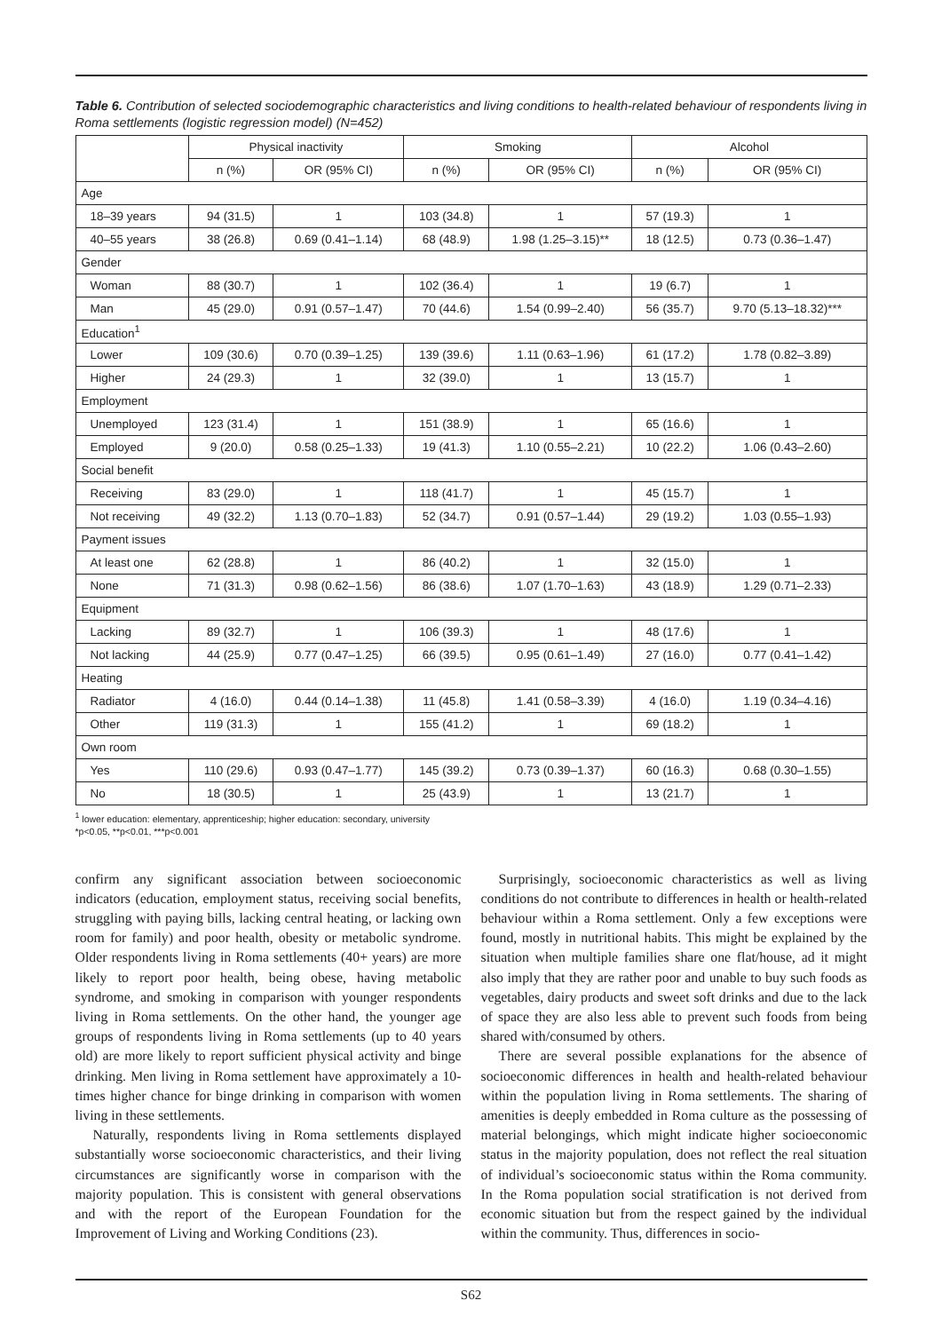Table 6. Contribution of selected sociodemographic characteristics and living conditions to health-related behaviour of respondents living in Roma settlements (logistic regression model) (N=452)
| | Physical inactivity | | Smoking | | Alcohol | |
| --- | --- | --- | --- | --- | --- | --- |
| | n (%) | OR (95% CI) | n (%) | OR (95% CI) | n (%) | OR (95% CI) |
| Age | | | | | | |
| 18–39 years | 94 (31.5) | 1 | 103 (34.8) | 1 | 57 (19.3) | 1 |
| 40–55 years | 38 (26.8) | 0.69 (0.41–1.14) | 68 (48.9) | 1.98 (1.25–3.15)** | 18 (12.5) | 0.73 (0.36–1.47) |
| Gender | | | | | | |
| Woman | 88 (30.7) | 1 | 102 (36.4) | 1 | 19 (6.7) | 1 |
| Man | 45 (29.0) | 0.91 (0.57–1.47) | 70 (44.6) | 1.54 (0.99–2.40) | 56 (35.7) | 9.70 (5.13–18.32)*** |
| Education<sup>1</sup> | | | | | | |
| Lower | 109 (30.6) | 0.70 (0.39–1.25) | 139 (39.6) | 1.11 (0.63–1.96) | 61 (17.2) | 1.78 (0.82–3.89) |
| Higher | 24 (29.3) | 1 | 32 (39.0) | 1 | 13 (15.7) | 1 |
| Employment | | | | | | |
| Unemployed | 123 (31.4) | 1 | 151 (38.9) | 1 | 65 (16.6) | 1 |
| Employed | 9 (20.0) | 0.58 (0.25–1.33) | 19 (41.3) | 1.10 (0.55–2.21) | 10 (22.2) | 1.06 (0.43–2.60) |
| Social benefit | | | | | | |
| Receiving | 83 (29.0) | 1 | 118 (41.7) | 1 | 45 (15.7) | 1 |
| Not receiving | 49 (32.2) | 1.13 (0.70–1.83) | 52 (34.7) | 0.91 (0.57–1.44) | 29 (19.2) | 1.03 (0.55–1.93) |
| Payment issues | | | | | | |
| At least one | 62 (28.8) | 1 | 86 (40.2) | 1 | 32 (15.0) | 1 |
| None | 71 (31.3) | 0.98 (0.62–1.56) | 86 (38.6) | 1.07 (1.70–1.63) | 43 (18.9) | 1.29 (0.71–2.33) |
| Equipment | | | | | | |
| Lacking | 89 (32.7) | 1 | 106 (39.3) | 1 | 48 (17.6) | 1 |
| Not lacking | 44 (25.9) | 0.77 (0.47–1.25) | 66 (39.5) | 0.95 (0.61–1.49) | 27 (16.0) | 0.77 (0.41–1.42) |
| Heating | | | | | | |
| Radiator | 4 (16.0) | 0.44 (0.14–1.38) | 11 (45.8) | 1.41 (0.58–3.39) | 4 (16.0) | 1.19 (0.34–4.16) |
| Other | 119 (31.3) | 1 | 155 (41.2) | 1 | 69 (18.2) | 1 |
| Own room | | | | | | |
| Yes | 110 (29.6) | 0.93 (0.47–1.77) | 145 (39.2) | 0.73 (0.39–1.37) | 60 (16.3) | 0.68 (0.30–1.55) |
| No | 18 (30.5) | 1 | 25 (43.9) | 1 | 13 (21.7) | 1 |
<sup>1</sup> lower education: elementary, apprenticeship; higher education: secondary, university
*p<0.05, **p<0.01, ***p<0.001
confirm any significant association between socioeconomic indicators (education, employment status, receiving social benefits, struggling with paying bills, lacking central heating, or lacking own room for family) and poor health, obesity or metabolic syndrome. Older respondents living in Roma settlements (40+ years) are more likely to report poor health, being obese, having metabolic syndrome, and smoking in comparison with younger respondents living in Roma settlements. On the other hand, the younger age groups of respondents living in Roma settlements (up to 40 years old) are more likely to report sufficient physical activity and binge drinking. Men living in Roma settlement have approximately a 10-times higher chance for binge drinking in comparison with women living in these settlements.
Naturally, respondents living in Roma settlements displayed substantially worse socioeconomic characteristics, and their living circumstances are significantly worse in comparison with the majority population. This is consistent with general observations and with the report of the European Foundation for the Improvement of Living and Working Conditions (23).
Surprisingly, socioeconomic characteristics as well as living conditions do not contribute to differences in health or health-related behaviour within a Roma settlement. Only a few exceptions were found, mostly in nutritional habits. This might be explained by the situation when multiple families share one flat/house, ad it might also imply that they are rather poor and unable to buy such foods as vegetables, dairy products and sweet soft drinks and due to the lack of space they are also less able to prevent such foods from being shared with/consumed by others.
There are several possible explanations for the absence of socioeconomic differences in health and health-related behaviour within the population living in Roma settlements. The sharing of amenities is deeply embedded in Roma culture as the possessing of material belongings, which might indicate higher socioeconomic status in the majority population, does not reflect the real situation of individual’s socioeconomic status within the Roma community. In the Roma population social stratification is not derived from economic situation but from the respect gained by the individual within the community. Thus, differences in socio-
S62